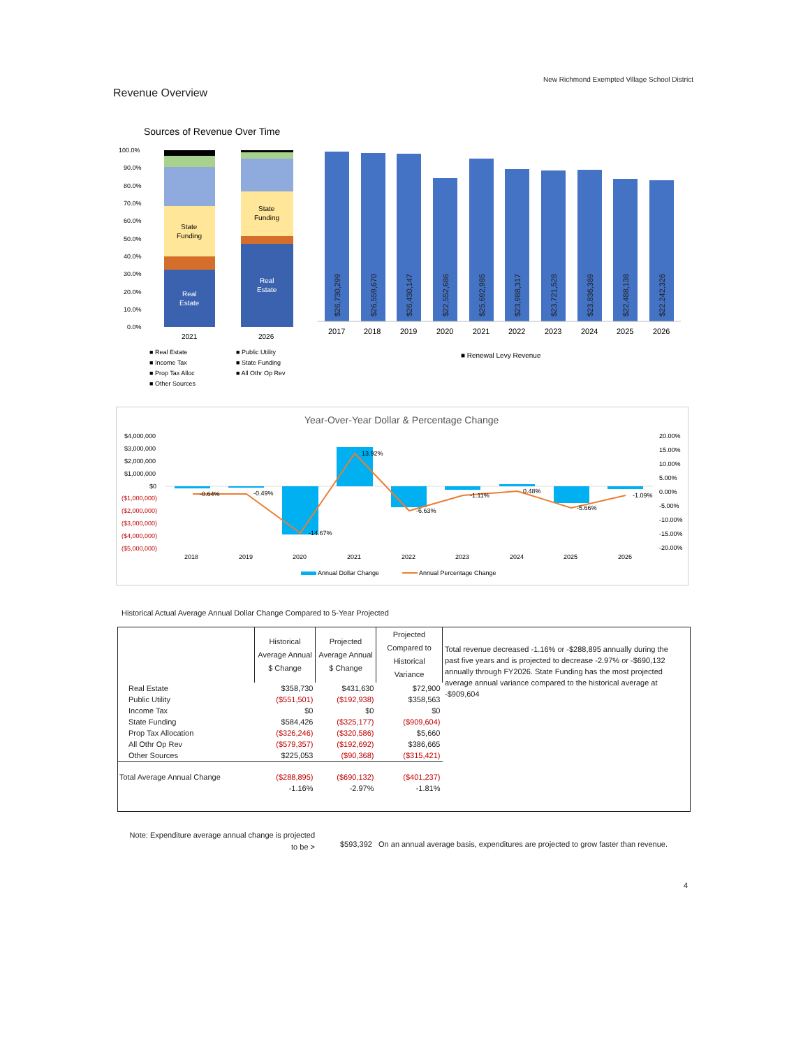New Richmond Exempted Village School District
Revenue Overview
Sources of Revenue Over Time
100.0%
90.0%
80.0%
70.0%
60.0%
50.0%
40.0%
30.0%
20.0%
10.0%
0.0%
State
Funding
State
Funding
Real
Estate
Real
Estate
2021
2026
2017
2018
2019
2020
2021
2022
2023
2024
2025
2026
$26,730,299
$26,559,670
$26,430,147
$22,552,686
$25,692,985
$23,988,317
$23,721,528
$23,836,389
$22,488,138
$22,242,326
■ Real Estate
■ Public Utility
■ Income Tax
■ State Funding
■ Prop Tax Alloc
■ All Othr Op Rev
■ Other Sources
■ Renewal Levy Revenue
Year-Over-Year Dollar & Percentage Change
$4,000,000
$3,000,000
$2,000,000
$1,000,000
$0
($1,000,000)
($2,000,000)
($3,000,000)
($4,000,000)
($5,000,000)
20.00%
15.00%
10.00%
5.00%
0.00%
-5.00%
-10.00%
-15.00%
-20.00%
-0.64%
-0.49%
-14.67%
13.92%
-6.63%
-1.11%
0.48%
-5.66%
-1.09%
2018
2019
2020
2021
2022
2023
2024
2025
2026
Annual Dollar Change
Annual Percentage Change
Historical Actual Average Annual Dollar Change Compared to 5-Year Projected
| | Historical Average Annual $ Change | Projected Average Annual $ Change | Projected Compared to Historical Variance | Total revenue decreased -1.16% or -$288,895 annually during the past five years and is projected to decrease -2.97% or -$690,132 annually through FY2026. State Funding has the most projected average annual variance compared to the historical average at -$909,604 |
| Real Estate | $358,730 | $431,630 | $72,900 | |
| Public Utility | ($551,501) | ($192,938) | $358,563 | |
| Income Tax | $0 | $0 | $0 | |
| State Funding | $584,426 | ($325,177) | ($909,604) | |
| Prop Tax Allocation | ($326,246) | ($320,586) | $5,660 | |
| All Othr Op Rev | ($579,357) | ($192,692) | $386,665 | |
| Other Sources | $225,053 | ($90,368) | ($315,421) | |
| Total Average Annual Change | ($288,895) | ($690,132) | ($401,237) | |
| | -1.16% | -2.97% | -1.81% | |
Note: Expenditure average annual change is projected to be >
$593,392 On an annual average basis, expenditures are projected to grow faster than revenue.
4